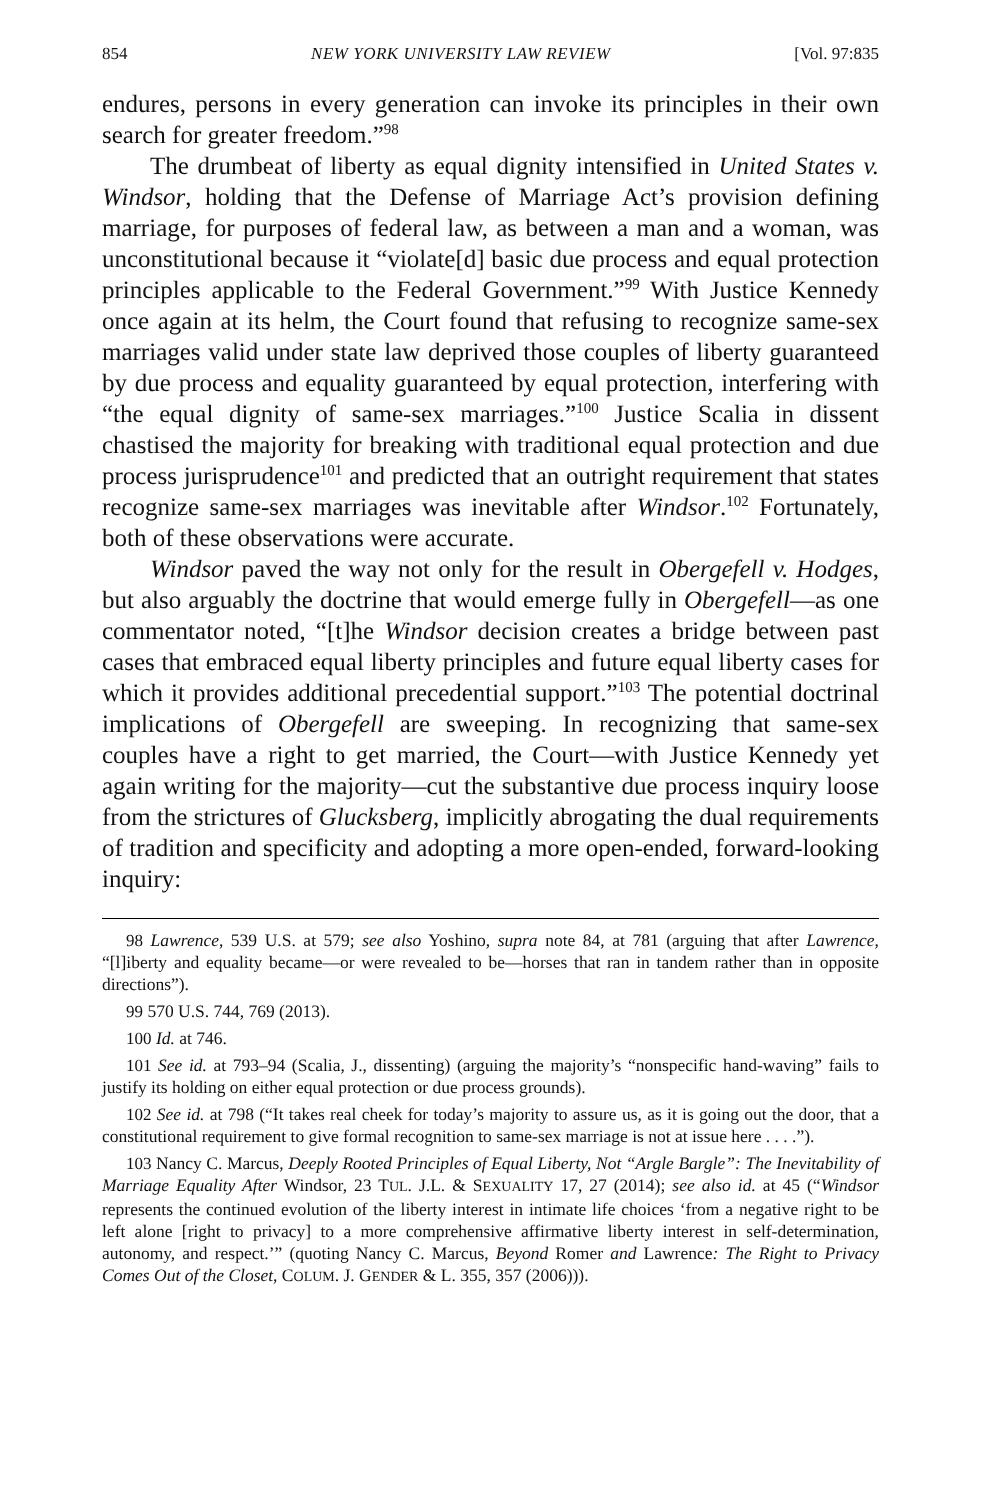854 NEW YORK UNIVERSITY LAW REVIEW [Vol. 97:835
endures, persons in every generation can invoke its principles in their own search for greater freedom.”<sup>98</sup>
The drumbeat of liberty as equal dignity intensified in United States v. Windsor, holding that the Defense of Marriage Act’s provision defining marriage, for purposes of federal law, as between a man and a woman, was unconstitutional because it “violate[d] basic due process and equal protection principles applicable to the Federal Government.”<sup>99</sup> With Justice Kennedy once again at its helm, the Court found that refusing to recognize same-sex marriages valid under state law deprived those couples of liberty guaranteed by due process and equality guaranteed by equal protection, interfering with “the equal dignity of same-sex marriages.”<sup>100</sup> Justice Scalia in dissent chastised the majority for breaking with traditional equal protection and due process jurisprudence<sup>101</sup> and predicted that an outright requirement that states recognize same-sex marriages was inevitable after Windsor.<sup>102</sup> Fortunately, both of these observations were accurate.
Windsor paved the way not only for the result in Obergefell v. Hodges, but also arguably the doctrine that would emerge fully in Obergefell—as one commentator noted, “[t]he Windsor decision creates a bridge between past cases that embraced equal liberty principles and future equal liberty cases for which it provides additional precedential support.”<sup>103</sup> The potential doctrinal implications of Obergefell are sweeping. In recognizing that same-sex couples have a right to get married, the Court—with Justice Kennedy yet again writing for the majority—cut the substantive due process inquiry loose from the strictures of Glucksberg, implicitly abrogating the dual requirements of tradition and specificity and adopting a more open-ended, forward-looking inquiry:
<sup>98</sup> Lawrence, 539 U.S. at 579; see also Yoshino, supra note 84, at 781 (arguing that after Lawrence, “[l]iberty and equality became—or were revealed to be—horses that ran in tandem rather than in opposite directions”).
<sup>99</sup> 570 U.S. 744, 769 (2013).
<sup>100</sup> Id. at 746.
<sup>101</sup> See id. at 793–94 (Scalia, J., dissenting) (arguing the majority’s “nonspecific hand-waving” fails to justify its holding on either equal protection or due process grounds).
<sup>102</sup> See id. at 798 (“It takes real cheek for today’s majority to assure us, as it is going out the door, that a constitutional requirement to give formal recognition to same-sex marriage is not at issue here . . . .”).
<sup>103</sup> Nancy C. Marcus, Deeply Rooted Principles of Equal Liberty, Not “Argle Bargle”: The Inevitability of Marriage Equality After Windsor, 23 TUL. J.L. & SEXUALITY 17, 27 (2014); see also id. at 45 (“Windsor represents the continued evolution of the liberty interest in intimate life choices ‘from a negative right to be left alone [right to privacy] to a more comprehensive affirmative liberty interest in self-determination, autonomy, and respect.’” (quoting Nancy C. Marcus, Beyond Romer and Lawrence: The Right to Privacy Comes Out of the Closet, COLUM. J. GENDER & L. 355, 357 (2006))).